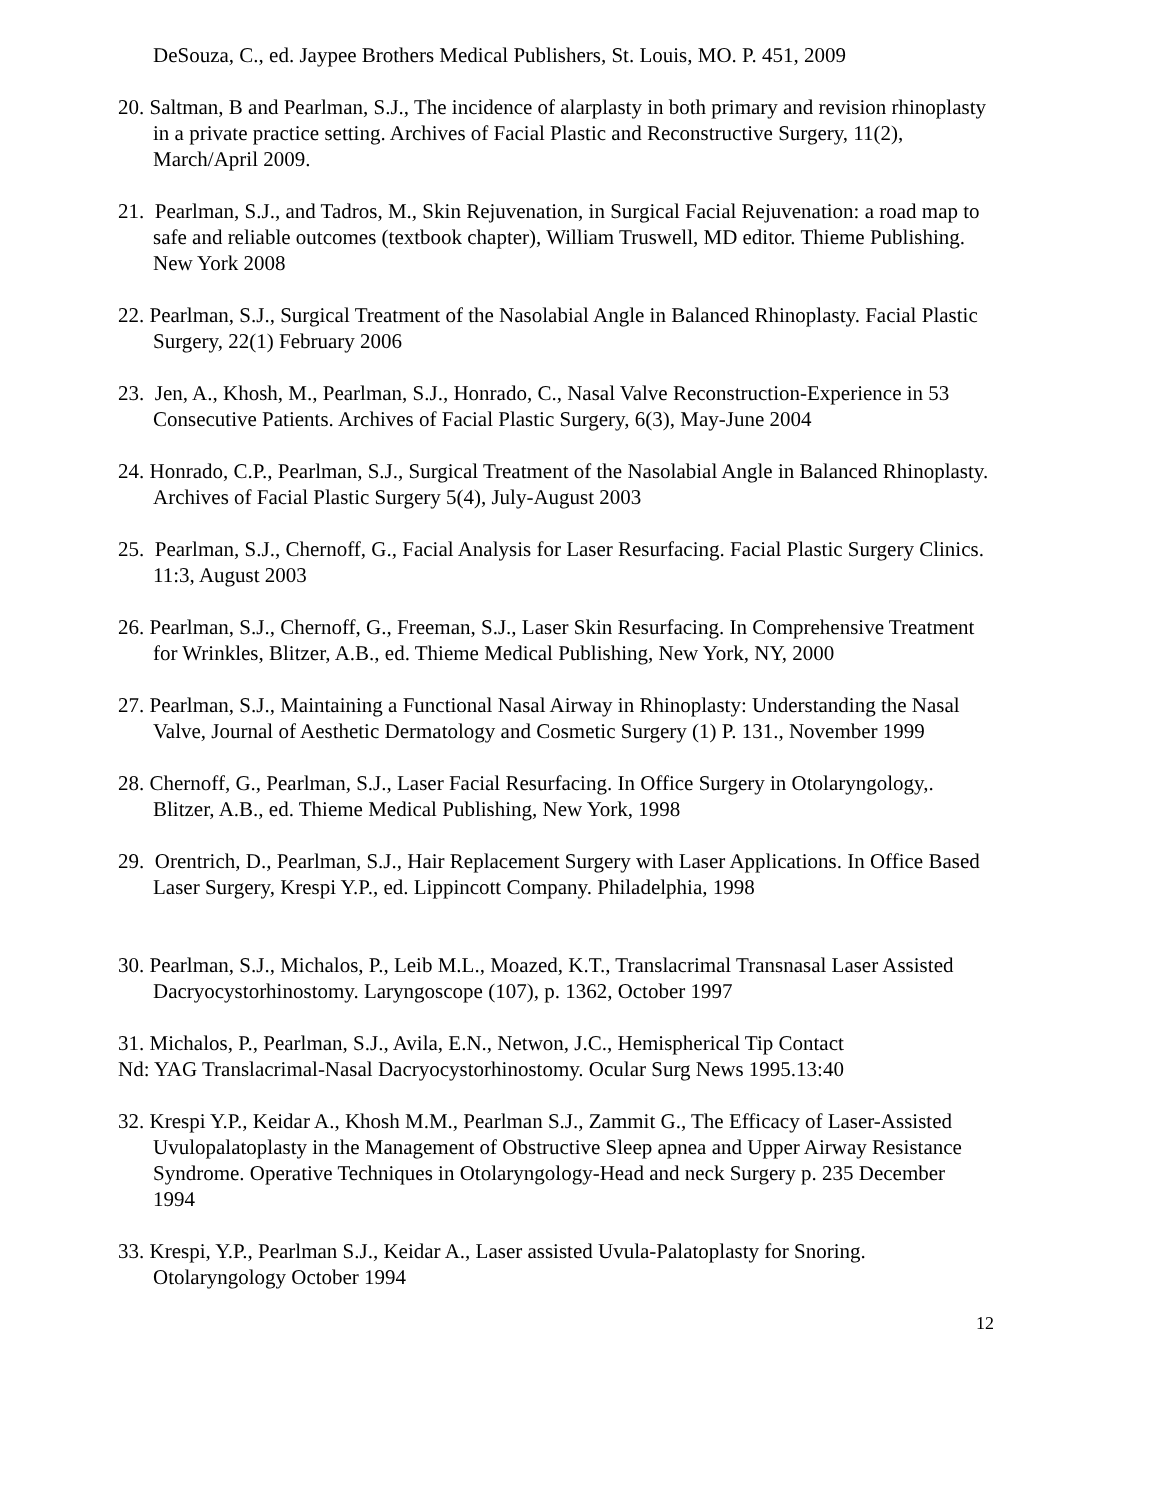DeSouza, C., ed. Jaypee Brothers Medical Publishers, St. Louis, MO. P. 451, 2009
20. Saltman, B and Pearlman, S.J., The incidence of alarplasty in both primary and revision rhinoplasty in a private practice setting. Archives of Facial Plastic and Reconstructive Surgery, 11(2), March/April 2009.
21. Pearlman, S.J., and Tadros, M., Skin Rejuvenation, in Surgical Facial Rejuvenation: a road map to safe and reliable outcomes (textbook chapter), William Truswell, MD editor. Thieme Publishing. New York 2008
22. Pearlman, S.J., Surgical Treatment of the Nasolabial Angle in Balanced Rhinoplasty. Facial Plastic Surgery, 22(1) February 2006
23. Jen, A., Khosh, M., Pearlman, S.J., Honrado, C., Nasal Valve Reconstruction-Experience in 53 Consecutive Patients. Archives of Facial Plastic Surgery, 6(3), May-June 2004
24. Honrado, C.P., Pearlman, S.J., Surgical Treatment of the Nasolabial Angle in Balanced Rhinoplasty. Archives of Facial Plastic Surgery 5(4), July-August 2003
25. Pearlman, S.J., Chernoff, G., Facial Analysis for Laser Resurfacing. Facial Plastic Surgery Clinics. 11:3, August 2003
26. Pearlman, S.J., Chernoff, G., Freeman, S.J., Laser Skin Resurfacing. In Comprehensive Treatment for Wrinkles, Blitzer, A.B., ed. Thieme Medical Publishing, New York, NY, 2000
27. Pearlman, S.J., Maintaining a Functional Nasal Airway in Rhinoplasty: Understanding the Nasal Valve, Journal of Aesthetic Dermatology and Cosmetic Surgery (1) P. 131., November 1999
28. Chernoff, G., Pearlman, S.J., Laser Facial Resurfacing. In Office Surgery in Otolaryngology,. Blitzer, A.B., ed. Thieme Medical Publishing, New York, 1998
29. Orentrich, D., Pearlman, S.J., Hair Replacement Surgery with Laser Applications. In Office Based Laser Surgery, Krespi Y.P., ed. Lippincott Company. Philadelphia, 1998
30. Pearlman, S.J., Michalos, P., Leib M.L., Moazed, K.T., Translacrimal Transnasal Laser Assisted Dacryocystorhinostomy. Laryngoscope (107), p. 1362, October 1997
31. Michalos, P., Pearlman, S.J., Avila, E.N., Netwon, J.C., Hemispherical Tip Contact
Nd: YAG Translacrimal-Nasal Dacryocystorhinostomy. Ocular Surg News 1995.13:40
32. Krespi Y.P., Keidar A., Khosh M.M., Pearlman S.J., Zammit G., The Efficacy of Laser-Assisted Uvulopalatoplasty in the Management of Obstructive Sleep apnea and Upper Airway Resistance Syndrome. Operative Techniques in Otolaryngology-Head and neck Surgery p. 235 December 1994
33. Krespi, Y.P., Pearlman S.J., Keidar A., Laser assisted Uvula-Palatoplasty for Snoring. Otolaryngology October 1994
12